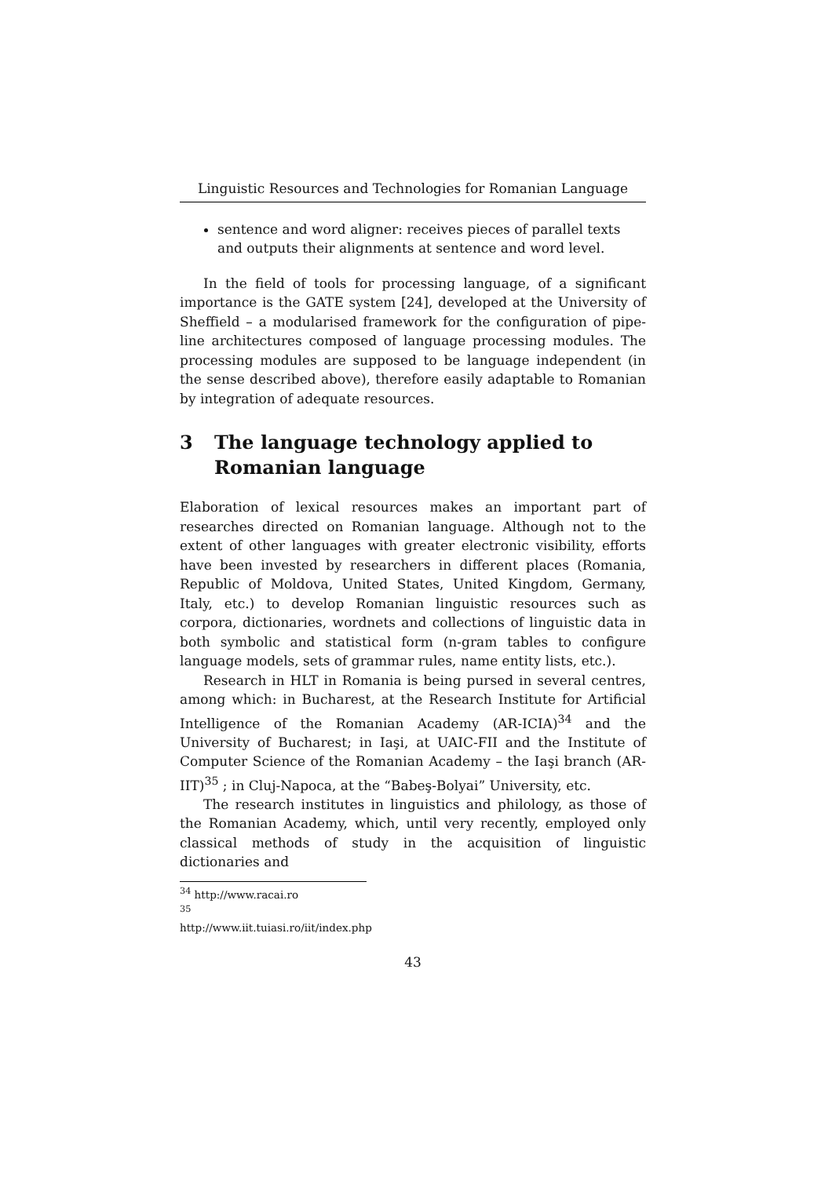Linguistic Resources and Technologies for Romanian Language
sentence and word aligner: receives pieces of parallel texts and outputs their alignments at sentence and word level.
In the field of tools for processing language, of a significant importance is the GATE system [24], developed at the University of Sheffield – a modularised framework for the configuration of pipe-line architectures composed of language processing modules. The processing modules are supposed to be language independent (in the sense described above), therefore easily adaptable to Romanian by integration of adequate resources.
3 The language technology applied to Romanian language
Elaboration of lexical resources makes an important part of researches directed on Romanian language. Although not to the extent of other languages with greater electronic visibility, efforts have been invested by researchers in different places (Romania, Republic of Moldova, United States, United Kingdom, Germany, Italy, etc.) to develop Romanian linguistic resources such as corpora, dictionaries, wordnets and collections of linguistic data in both symbolic and statistical form (n-gram tables to configure language models, sets of grammar rules, name entity lists, etc.).
Research in HLT in Romania is being pursed in several centres, among which: in Bucharest, at the Research Institute for Artificial Intelligence of the Romanian Academy (AR-ICIA)<sup>34</sup> and the University of Bucharest; in Iaşi, at UAIC-FII and the Institute of Computer Science of the Romanian Academy – the Iaşi branch (AR-IIT)<sup>35</sup> ; in Cluj-Napoca, at the “Babeş-Bolyai” University, etc.
The research institutes in linguistics and philology, as those of the Romanian Academy, which, until very recently, employed only classical methods of study in the acquisition of linguistic dictionaries and
<sup>34</sup> http://www.racai.ro
<sup>35</sup> http://www.iit.tuiasi.ro/iit/index.php
43